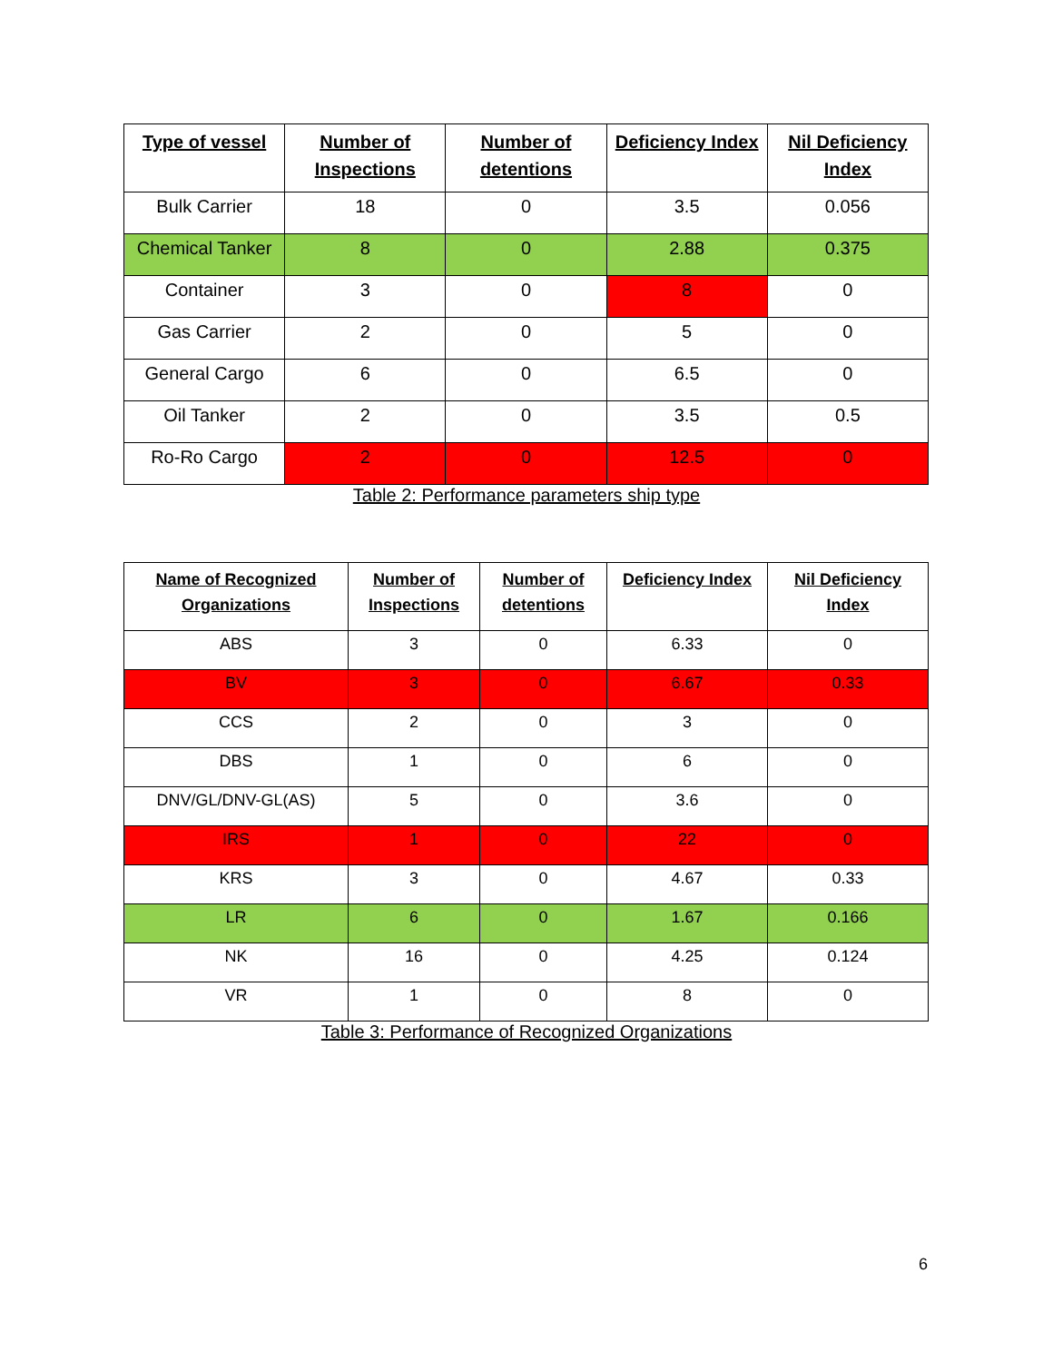| Type of vessel | Number of Inspections | Number of detentions | Deficiency Index | Nil Deficiency Index |
| --- | --- | --- | --- | --- |
| Bulk Carrier | 18 | 0 | 3.5 | 0.056 |
| Chemical Tanker | 8 | 0 | 2.88 | 0.375 |
| Container | 3 | 0 | 8 | 0 |
| Gas Carrier | 2 | 0 | 5 | 0 |
| General Cargo | 6 | 0 | 6.5 | 0 |
| Oil Tanker | 2 | 0 | 3.5 | 0.5 |
| Ro-Ro Cargo | 2 | 0 | 12.5 | 0 |
Table 2: Performance parameters ship type
| Name of Recognized Organizations | Number of Inspections | Number of detentions | Deficiency Index | Nil Deficiency Index |
| --- | --- | --- | --- | --- |
| ABS | 3 | 0 | 6.33 | 0 |
| BV | 3 | 0 | 6.67 | 0.33 |
| CCS | 2 | 0 | 3 | 0 |
| DBS | 1 | 0 | 6 | 0 |
| DNV/GL/DNV-GL(AS) | 5 | 0 | 3.6 | 0 |
| IRS | 1 | 0 | 22 | 0 |
| KRS | 3 | 0 | 4.67 | 0.33 |
| LR | 6 | 0 | 1.67 | 0.166 |
| NK | 16 | 0 | 4.25 | 0.124 |
| VR | 1 | 0 | 8 | 0 |
Table 3: Performance of Recognized Organizations
6